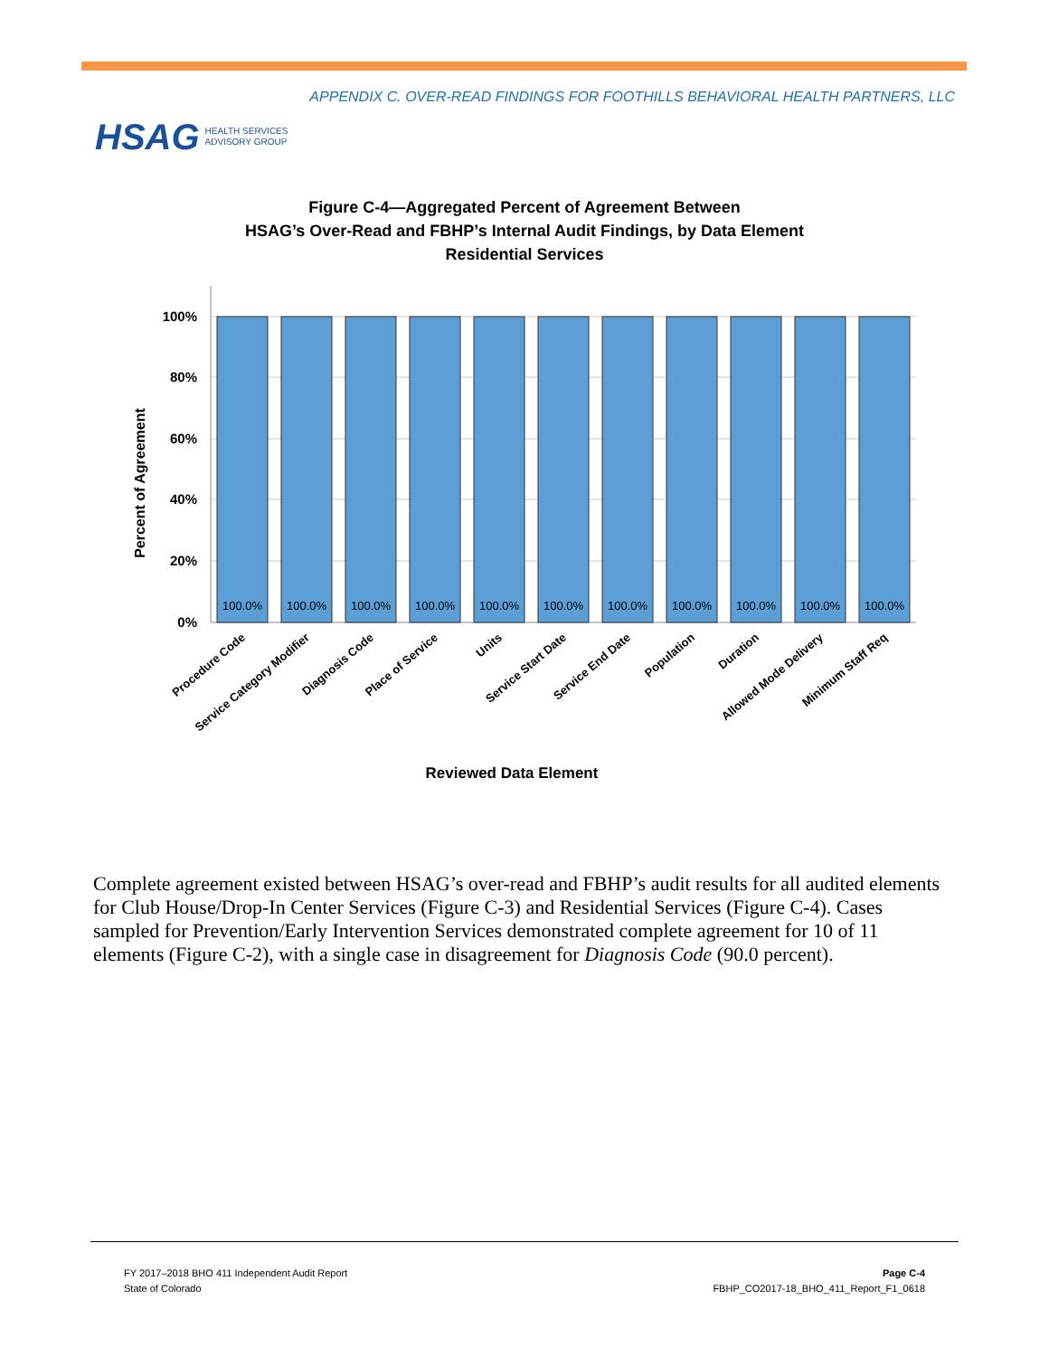APPENDIX C. OVER-READ FINDINGS FOR FOOTHILLS BEHAVIORAL HEALTH PARTNERS, LLC
HSAG HEALTH SERVICES
ADVISORY GROUP
Figure C-4—Aggregated Percent of Agreement Between
HSAG’s Over-Read and FBHP’s Internal Audit Findings, by Data Element
Residential Services
100%
80%
60%
40%
20%
0%
Percent of Agreement
100.0%
100.0%
100.0%
100.0%
100.0%
100.0%
100.0%
100.0%
100.0%
100.0%
100.0%
Procedure Code
Service Category Modifier
Diagnosis Code
Place of Service
Units
Service Start Date
Service End Date
Population
Duration
Allowed Mode Delivery
Minimum Staff Req
Reviewed Data Element
Complete agreement existed between HSAG’s over-read and FBHP’s audit results for all audited elements for Club House/Drop-In Center Services (Figure C-3) and Residential Services (Figure C-4). Cases sampled for Prevention/Early Intervention Services demonstrated complete agreement for 10 of 11 elements (Figure C-2), with a single case in disagreement for Diagnosis Code (90.0 percent).
FY 2017–2018 BHO 411 Independent Audit Report
State of Colorado
Page C-4
FBHP_CO2017-18_BHO_411_Report_F1_0618